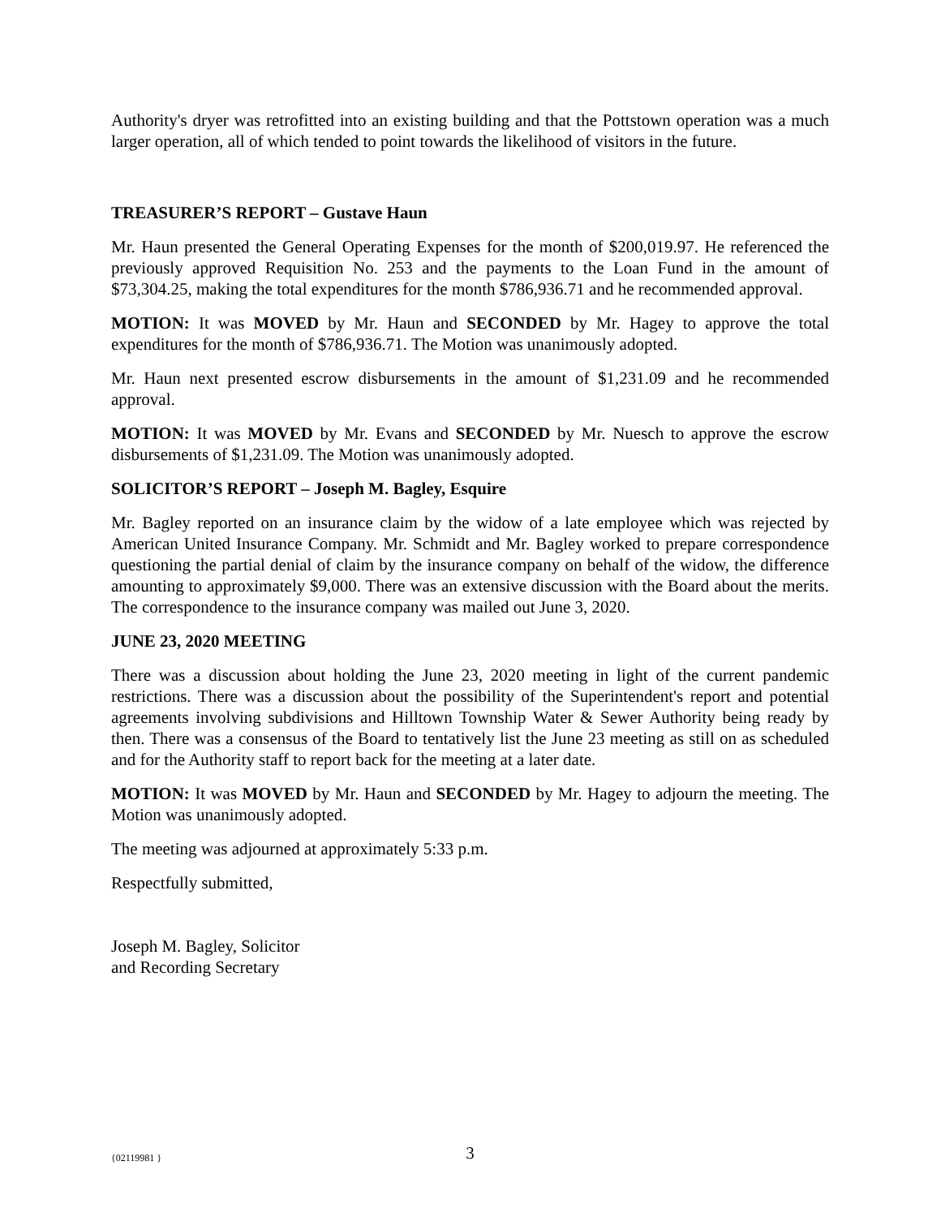Authority's dryer was retrofitted into an existing building and that the Pottstown operation was a much larger operation, all of which tended to point towards the likelihood of visitors in the future.
TREASURER’S REPORT – Gustave Haun
Mr. Haun presented the General Operating Expenses for the month of $200,019.97. He referenced the previously approved Requisition No. 253 and the payments to the Loan Fund in the amount of $73,304.25, making the total expenditures for the month $786,936.71 and he recommended approval.
MOTION: It was MOVED by Mr. Haun and SECONDED by Mr. Hagey to approve the total expenditures for the month of $786,936.71. The Motion was unanimously adopted.
Mr. Haun next presented escrow disbursements in the amount of $1,231.09 and he recommended approval.
MOTION: It was MOVED by Mr. Evans and SECONDED by Mr. Nuesch to approve the escrow disbursements of $1,231.09. The Motion was unanimously adopted.
SOLICITOR’S REPORT – Joseph M. Bagley, Esquire
Mr. Bagley reported on an insurance claim by the widow of a late employee which was rejected by American United Insurance Company. Mr. Schmidt and Mr. Bagley worked to prepare correspondence questioning the partial denial of claim by the insurance company on behalf of the widow, the difference amounting to approximately $9,000. There was an extensive discussion with the Board about the merits. The correspondence to the insurance company was mailed out June 3, 2020.
JUNE 23, 2020 MEETING
There was a discussion about holding the June 23, 2020 meeting in light of the current pandemic restrictions. There was a discussion about the possibility of the Superintendent's report and potential agreements involving subdivisions and Hilltown Township Water & Sewer Authority being ready by then. There was a consensus of the Board to tentatively list the June 23 meeting as still on as scheduled and for the Authority staff to report back for the meeting at a later date.
MOTION: It was MOVED by Mr. Haun and SECONDED by Mr. Hagey to adjourn the meeting. The Motion was unanimously adopted.
The meeting was adjourned at approximately 5:33 p.m.
Respectfully submitted,
Joseph M. Bagley, Solicitor
and Recording Secretary
{02119981 }
3